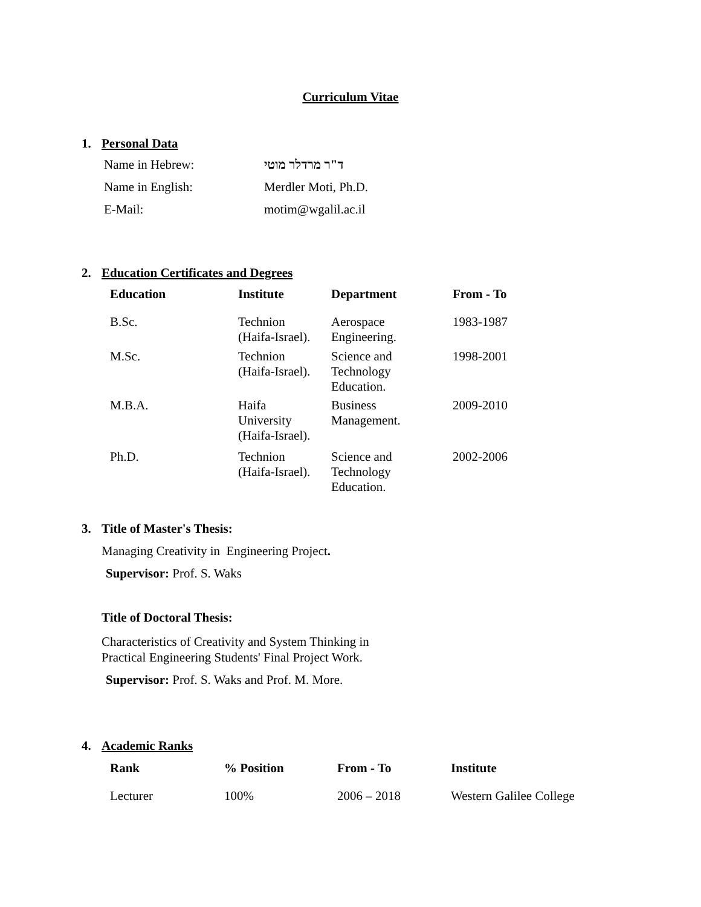Curriculum Vitae
1. Personal Data
| Name in Hebrew: | ד"ר מרדלר מוטי |
| Name in English: | Merdler Moti, Ph.D. |
| E-Mail: | motim@wgalil.ac.il |
2. Education Certificates and Degrees
| Education | Institute | Department | From - To |
| --- | --- | --- | --- |
| B.Sc. | Technion (Haifa-Israel). | Aerospace Engineering. | 1983-1987 |
| M.Sc. | Technion (Haifa-Israel). | Science and Technology Education. | 1998-2001 |
| M.B.A. | Haifa University (Haifa-Israel). | Business Management. | 2009-2010 |
| Ph.D. | Technion (Haifa-Israel). | Science and Technology Education. | 2002-2006 |
3. Title of Master's Thesis:
Managing Creativity in Engineering Project.
Supervisor: Prof. S. Waks
Title of Doctoral Thesis:
Characteristics of Creativity and System Thinking in
Practical Engineering Students' Final Project Work.
Supervisor: Prof. S. Waks and Prof. M. More.
4. Academic Ranks
| Rank | % Position | From - To | Institute |
| --- | --- | --- | --- |
| Lecturer | 100% | 2006 – 2018 | Western Galilee College |